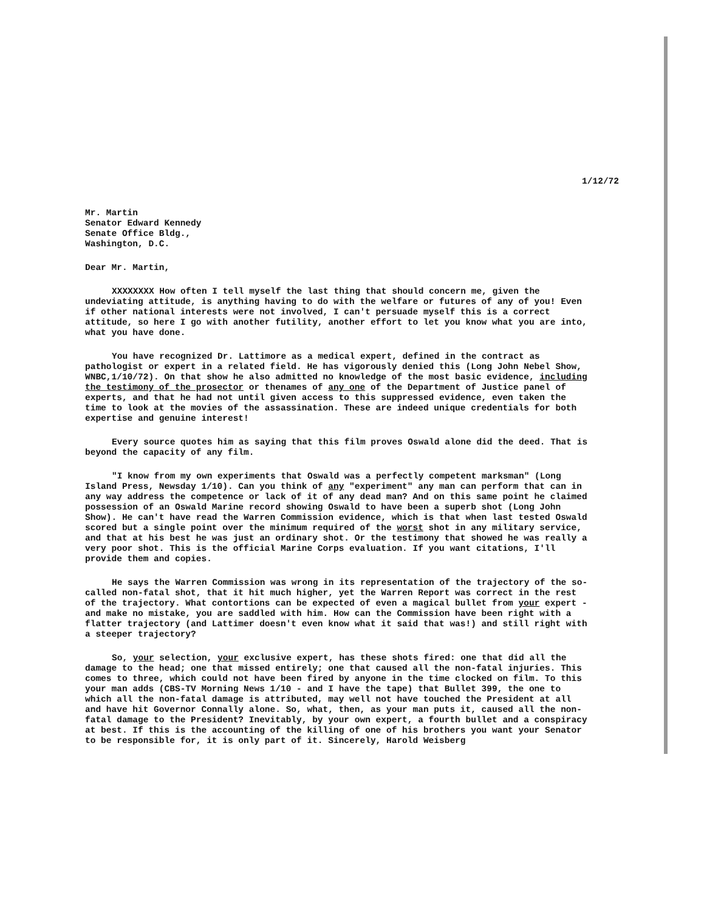1/12/72
Mr. Martin
Senator Edward Kennedy
Senate Office Bldg.,
Washington, D.C.
Dear Mr. Martin,
XXXXXXXX How often I tell myself the last thing that should concern me, given the undeviating attitude, is anything having to do with the welfare or futures of any of you! Even if other national interests were not involved, I can't persuade myself this is a correct attitude, so here I go with another futility, another effort to let you know what you are into, what you have done.
You have recognized Dr. Lattimore as a medical expert, defined in the contract as pathologist or expert in a related field. He has vigorously denied this (Long John Nebel Show, WNBC,1/10/72). On that show he also admitted no knowledge of the most basic evidence, including the testimony of the prosector or thenames of any one of the Department of Justice panel of experts, and that he had not until given access to this suppressed evidence, even taken the time to look at the movies of the assassination. These are indeed unique credentials for both expertise and genuine interest!
Every source quotes him as saying that this film proves Oswald alone did the deed. That is beyond the capacity of any film.
"I know from my own experiments that Oswald was a perfectly competent marksman" (Long Island Press, Newsday 1/10). Can you think of any "experiment" any man can perform that can in any way address the competence or lack of it of any dead man? And on this same point he claimed possession of an Oswald Marine record showing Oswald to have been a superb shot (Long John Show). He can't have read the Warren Commission evidence, which is that when last tested Oswald scored but a single point over the minimum required of the worst shot in any military service, and that at his best he was just an ordinary shot. Or the testimony that showed he was really a very poor shot. This is the official Marine Corps evaluation. If you want citations, I'll provide them and copies.
He says the Warren Commission was wrong in its representation of the trajectory of the so-called non-fatal shot, that it hit much higher, yet the Warren Report was correct in the rest of the trajectory. What contortions can be expected of even a magical bullet from your expert - and make no mistake, you are saddled with him. How can the Commission have been right with a flatter trajectory (and Lattimer doesn't even know what it said that was!) and still right with a steeper trajectory?
So, your selection, your exclusive expert, has these shots fired: one that did all the damage to the head; one that missed entirely; one that caused all the non-fatal injuries. This comes to three, which could not have been fired by anyone in the time clocked on film. To this your man adds (CBS-TV Morning News 1/10 - and I have the tape) that Bullet 399, the one to which all the non-fatal damage is attributed, may well not have touched the President at all and have hit Governor Connally alone. So, what, then, as your man puts it, caused all the non-fatal damage to the President? Inevitably, by your own expert, a fourth bullet and a conspiracy at best. If this is the accounting of the killing of one of his brothers you want your Senator to be responsible for, it is only part of it. Sincerely, Harold Weisberg